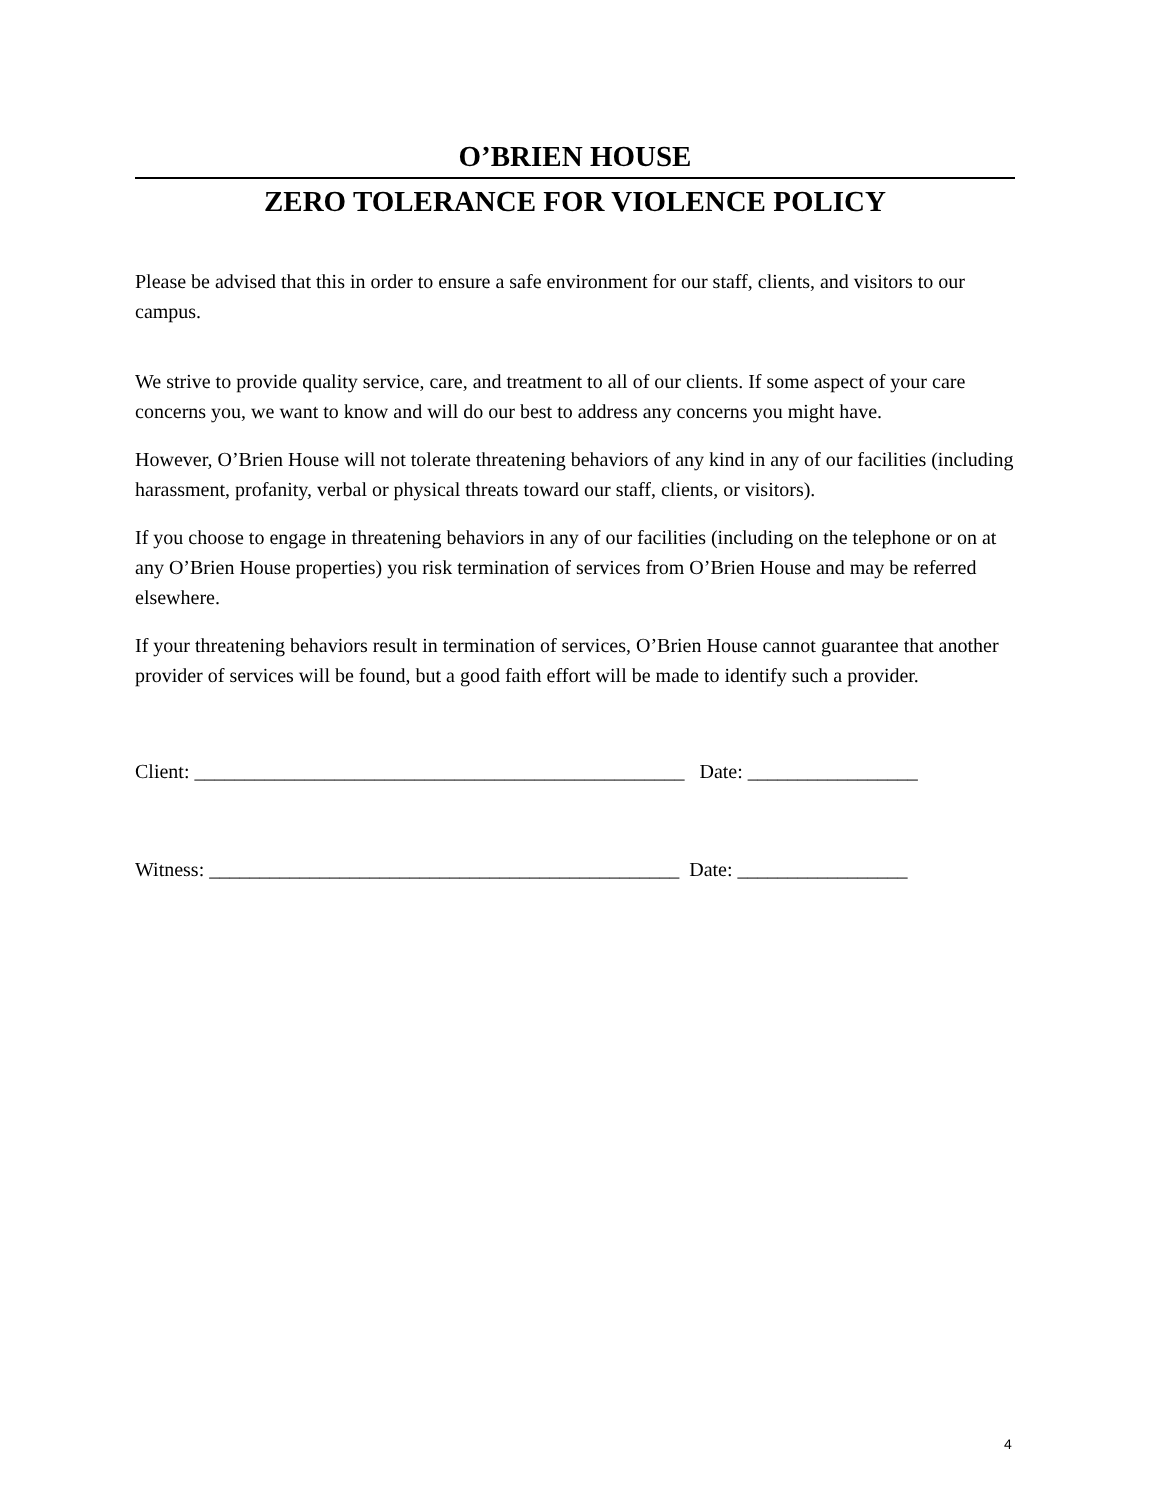O’BRIEN HOUSE
ZERO TOLERANCE FOR VIOLENCE POLICY
Please be advised that this in order to ensure a safe environment for our staff, clients, and visitors to our campus.
We strive to provide quality service, care, and treatment to all of our clients. If some aspect of your care concerns you, we want to know and will do our best to address any concerns you might have.
However, O’Brien House will not tolerate threatening behaviors of any kind in any of our facilities (including harassment, profanity, verbal or physical threats toward our staff, clients, or visitors).
If you choose to engage in threatening behaviors in any of our facilities (including on the telephone or on at any O’Brien House properties) you risk termination of services from O’Brien House and may be referred elsewhere.
If your threatening behaviors result in termination of services, O’Brien House cannot guarantee that another provider of services will be found, but a good faith effort will be made to identify such a provider.
Client: _________________________________________________ Date: _________________
Witness: _______________________________________________ Date: _________________
4